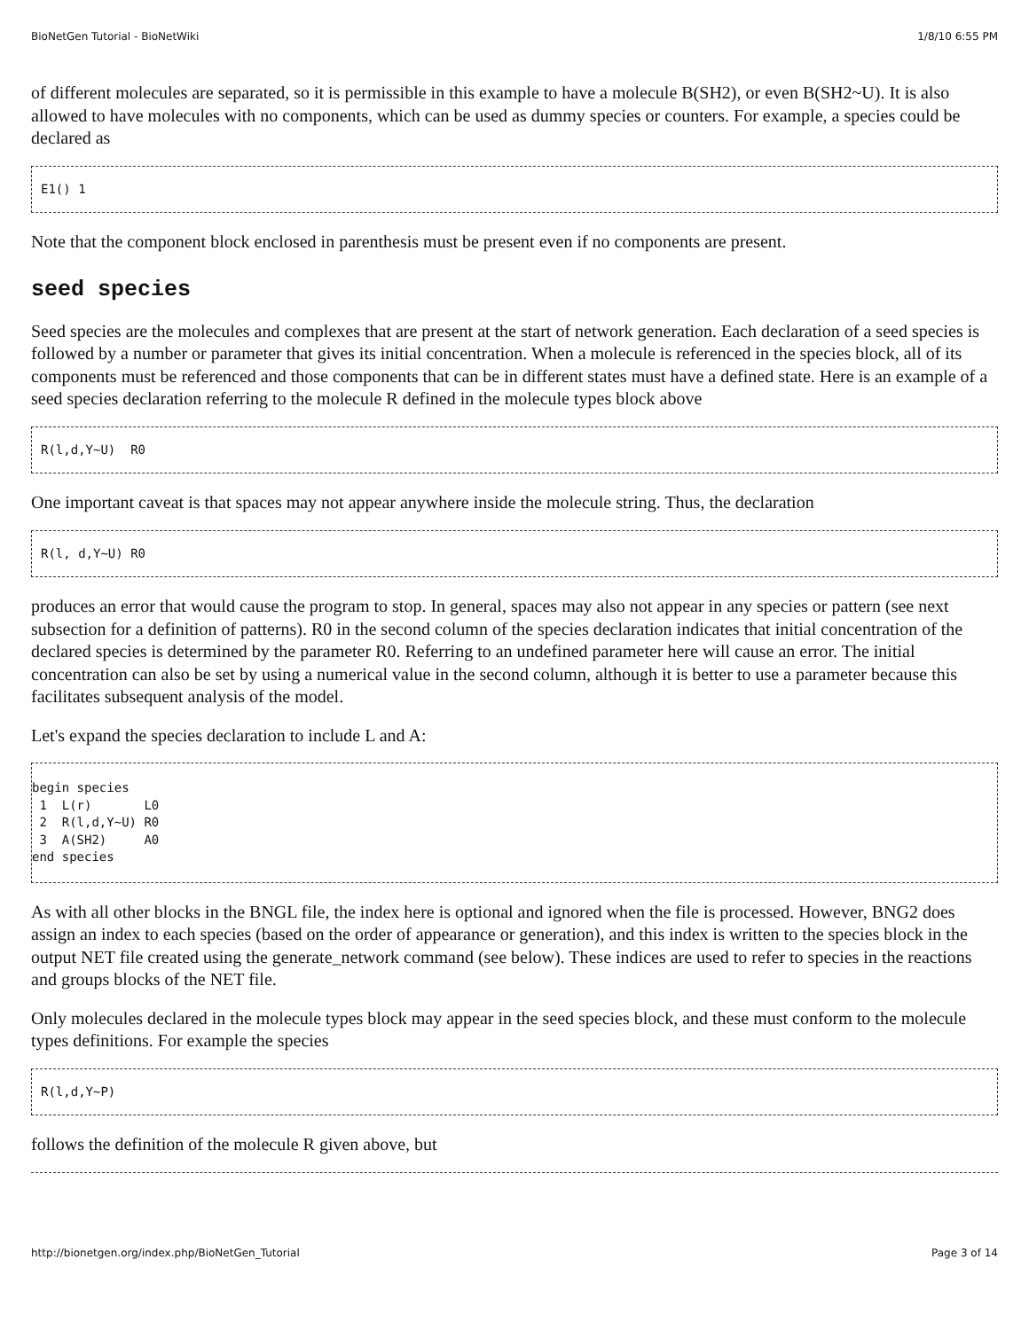BioNetGen Tutorial - BioNetWiki 1/8/10 6:55 PM
of different molecules are separated, so it is permissible in this example to have a molecule B(SH2), or even B(SH2~U). It is also allowed to have molecules with no components, which can be used as dummy species or counters. For example, a species could be declared as
E1() 1
Note that the component block enclosed in parenthesis must be present even if no components are present.
seed species
Seed species are the molecules and complexes that are present at the start of network generation. Each declaration of a seed species is followed by a number or parameter that gives its initial concentration. When a molecule is referenced in the species block, all of its components must be referenced and those components that can be in different states must have a defined state. Here is an example of a seed species declaration referring to the molecule R defined in the molecule types block above
R(l,d,Y~U)  R0
One important caveat is that spaces may not appear anywhere inside the molecule string. Thus, the declaration
R(l, d,Y~U) R0
produces an error that would cause the program to stop. In general, spaces may also not appear in any species or pattern (see next subsection for a definition of patterns). R0 in the second column of the species declaration indicates that initial concentration of the declared species is determined by the parameter R0. Referring to an undefined parameter here will cause an error. The initial concentration can also be set by using a numerical value in the second column, although it is better to use a parameter because this facilitates subsequent analysis of the model.
Let's expand the species declaration to include L and A:
begin species
 1  L(r)       L0
 2  R(l,d,Y~U) R0
 3  A(SH2)     A0
end species
As with all other blocks in the BNGL file, the index here is optional and ignored when the file is processed. However, BNG2 does assign an index to each species (based on the order of appearance or generation), and this index is written to the species block in the output NET file created using the generate_network command (see below). These indices are used to refer to species in the reactions and groups blocks of the NET file.
Only molecules declared in the molecule types block may appear in the seed species block, and these must conform to the molecule types definitions. For example the species
R(l,d,Y~P)
follows the definition of the molecule R given above, but
http://bionetgen.org/index.php/BioNetGen_Tutorial Page 3 of 14